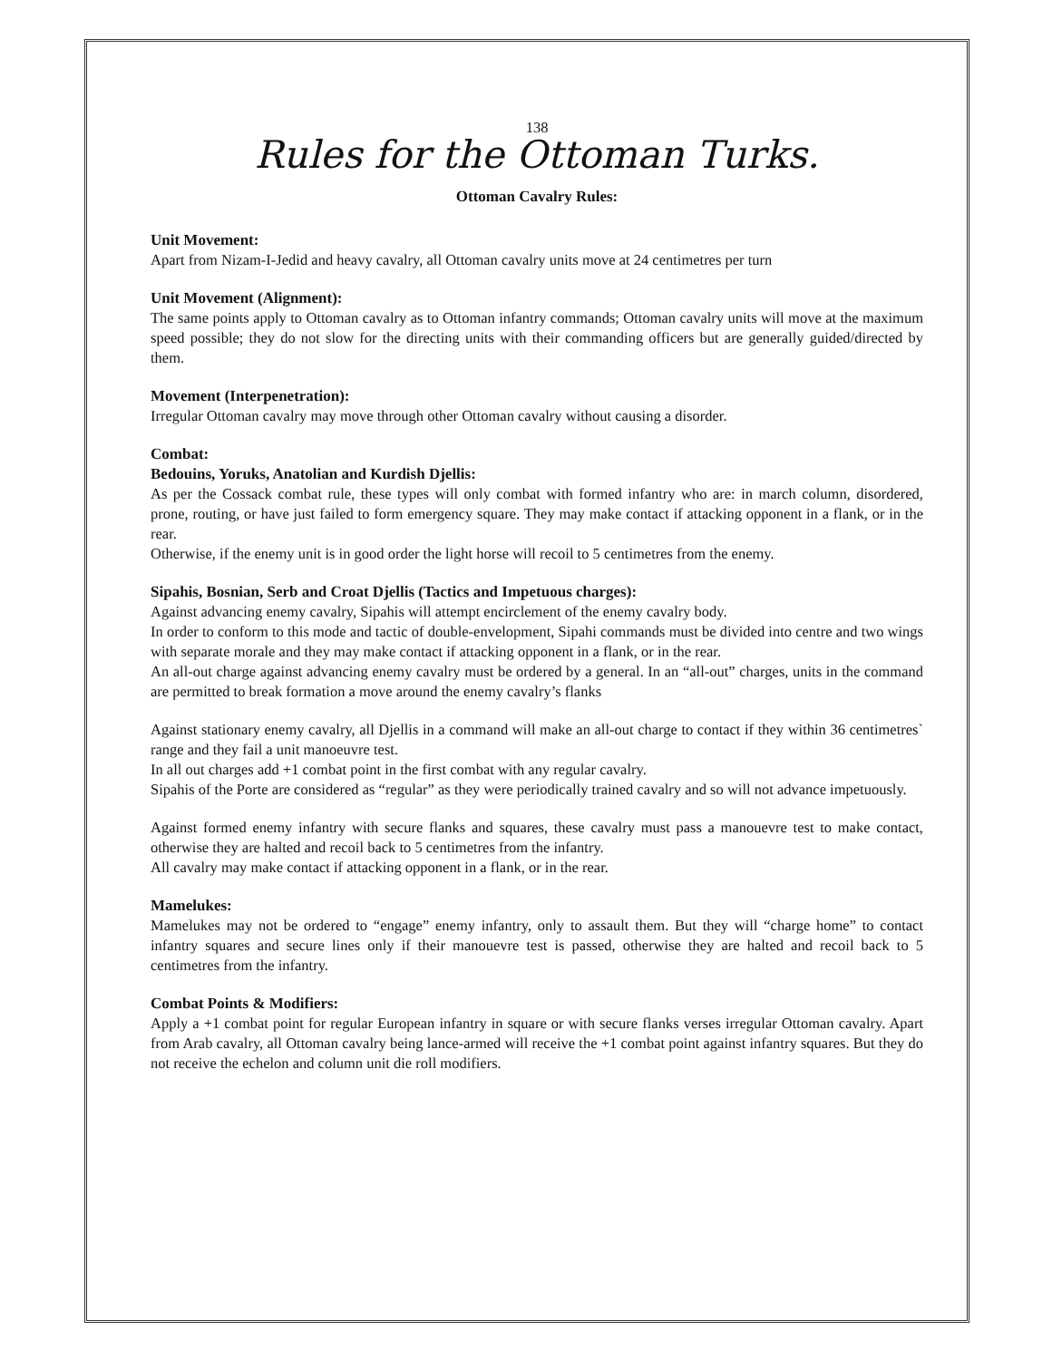138
Rules for the Ottoman Turks.
Ottoman Cavalry Rules:
Unit Movement:
Apart from Nizam-I-Jedid and heavy cavalry, all Ottoman cavalry units move at 24 centimetres per turn
Unit Movement (Alignment):
The same points apply to Ottoman cavalry as to Ottoman infantry commands; Ottoman cavalry units will move at the maximum speed possible; they do not slow for the directing units with their commanding officers but are generally guided/directed by them.
Movement (Interpenetration):
Irregular Ottoman cavalry may move through other Ottoman cavalry without causing a disorder.
Combat:
Bedouins, Yoruks, Anatolian and Kurdish Djellis:
As per the Cossack combat rule, these types will only combat with formed infantry who are: in march column, disordered, prone, routing, or have just failed to form emergency square. They may make contact if attacking opponent in a flank, or in the rear.
Otherwise, if the enemy unit is in good order the light horse will recoil to 5 centimetres from the enemy.
Sipahis, Bosnian, Serb and Croat Djellis (Tactics and Impetuous charges):
Against advancing enemy cavalry, Sipahis will attempt encirclement of the enemy cavalry body.
In order to conform to this mode and tactic of double-envelopment, Sipahi commands must be divided into centre and two wings with separate morale and they may make contact if attacking opponent in a flank, or in the rear.
An all-out charge against advancing enemy cavalry must be ordered by a general. In an “all-out” charges, units in the command are permitted to break formation a move around the enemy cavalry’s flanks
Against stationary enemy cavalry, all Djellis in a command will make an all-out charge to contact if they within 36 centimetres` range and they fail a unit manoeuvre test.
In all out charges add +1 combat point in the first combat with any regular cavalry.
Sipahis of the Porte are considered as “regular” as they were periodically trained cavalry and so will not advance impetuously.
Against formed enemy infantry with secure flanks and squares, these cavalry must pass a manouevre test to make contact, otherwise they are halted and recoil back to 5 centimetres from the infantry.
All cavalry may make contact if attacking opponent in a flank, or in the rear.
Mamelukes:
Mamelukes may not be ordered to “engage” enemy infantry, only to assault them. But they will “charge home” to contact infantry squares and secure lines only if their manouevre test is passed, otherwise they are halted and recoil back to 5 centimetres from the infantry.
Combat Points & Modifiers:
Apply a +1 combat point for regular European infantry in square or with secure flanks verses irregular Ottoman cavalry. Apart from Arab cavalry, all Ottoman cavalry being lance-armed will receive the +1 combat point against infantry squares. But they do not receive the echelon and column unit die roll modifiers.